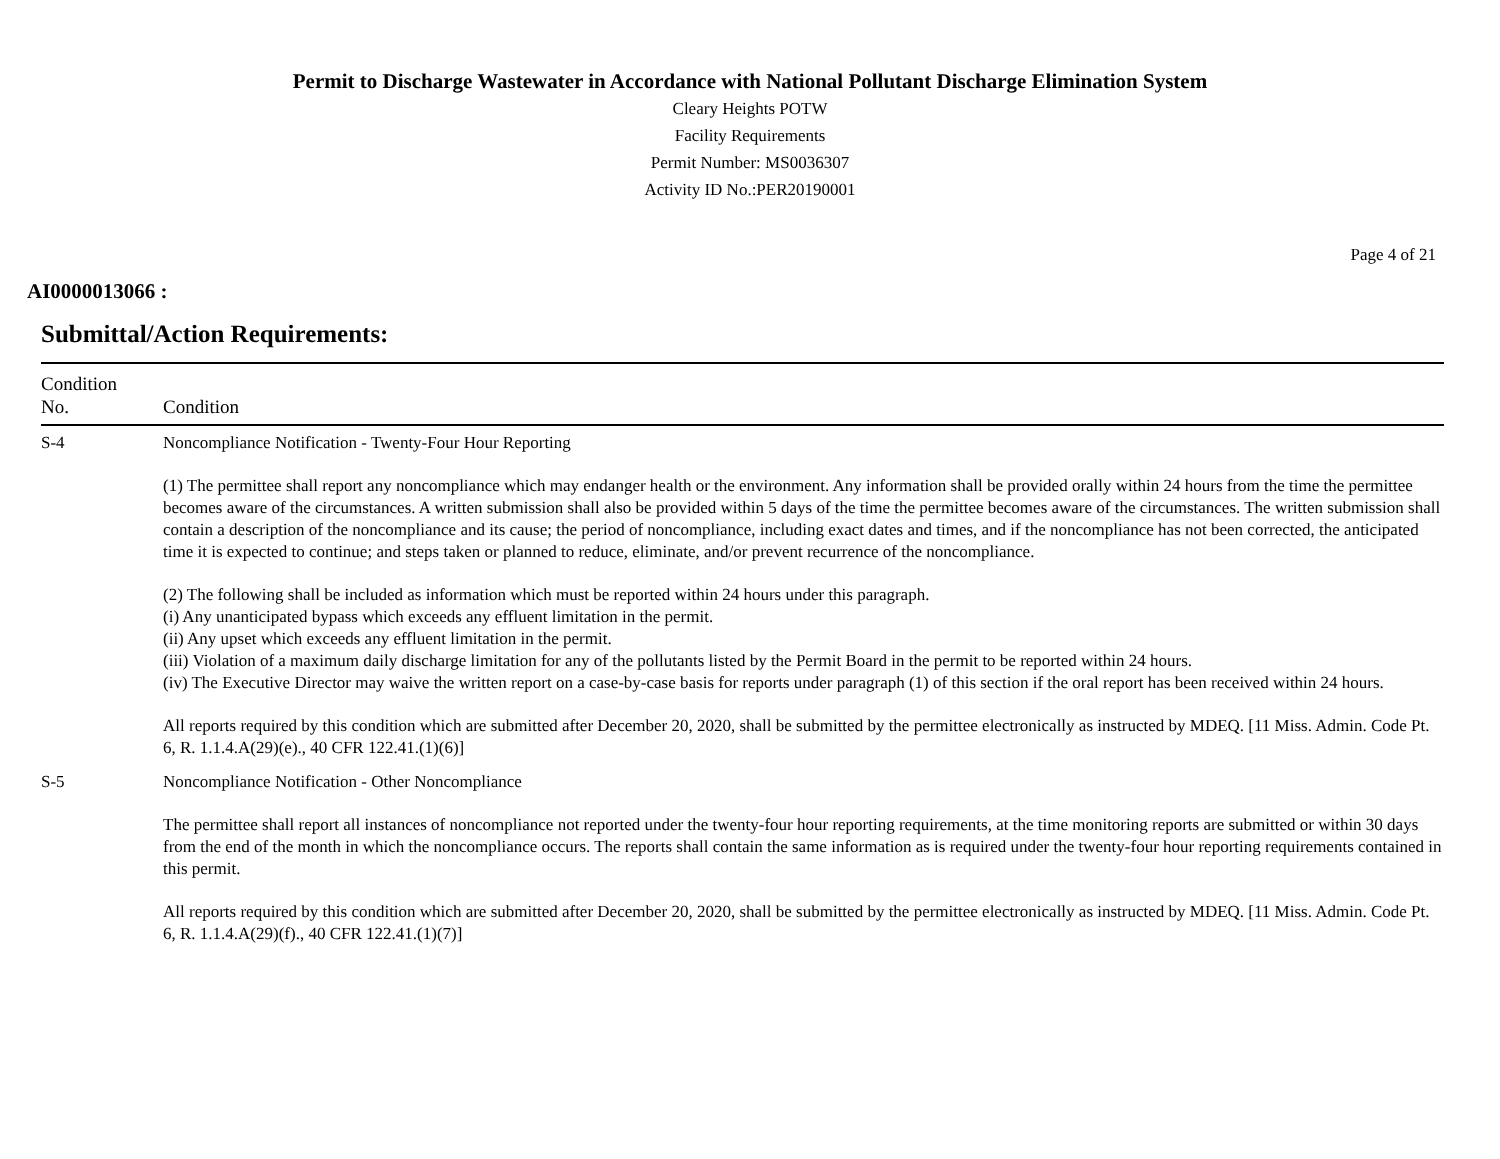Permit to Discharge Wastewater in Accordance with National Pollutant Discharge Elimination System
Cleary Heights POTW
Facility Requirements
Permit Number: MS0036307
Activity ID No.:PER20190001
Page 4 of 21
AI0000013066 :
Submittal/Action Requirements:
| Condition No. | Condition |
| --- | --- |
| S-4 | Noncompliance Notification - Twenty-Four Hour Reporting (1) The permittee shall report any noncompliance which may endanger health or the environment. Any information shall be provided orally within 24 hours from the time the permittee becomes aware of the circumstances. A written submission shall also be provided within 5 days of the time the permittee becomes aware of the circumstances. The written submission shall contain a description of the noncompliance and its cause; the period of noncompliance, including exact dates and times, and if the noncompliance has not been corrected, the anticipated time it is expected to continue; and steps taken or planned to reduce, eliminate, and/or prevent recurrence of the noncompliance. (2) The following shall be included as information which must be reported within 24 hours under this paragraph. (i) Any unanticipated bypass which exceeds any effluent limitation in the permit. (ii) Any upset which exceeds any effluent limitation in the permit. (iii) Violation of a maximum daily discharge limitation for any of the pollutants listed by the Permit Board in the permit to be reported within 24 hours. (iv) The Executive Director may waive the written report on a case-by-case basis for reports under paragraph (1) of this section if the oral report has been received within 24 hours. All reports required by this condition which are submitted after December 20, 2020, shall be submitted by the permittee electronically as instructed by MDEQ. [11 Miss. Admin. Code Pt. 6, R. 1.1.4.A(29)(e)., 40 CFR 122.41.(1)(6)] |
| S-5 | Noncompliance Notification - Other Noncompliance The permittee shall report all instances of noncompliance not reported under the twenty-four hour reporting requirements, at the time monitoring reports are submitted or within 30 days from the end of the month in which the noncompliance occurs. The reports shall contain the same information as is required under the twenty-four hour reporting requirements contained in this permit. All reports required by this condition which are submitted after December 20, 2020, shall be submitted by the permittee electronically as instructed by MDEQ. [11 Miss. Admin. Code Pt. 6, R. 1.1.4.A(29)(f)., 40 CFR 122.41.(1)(7)] |